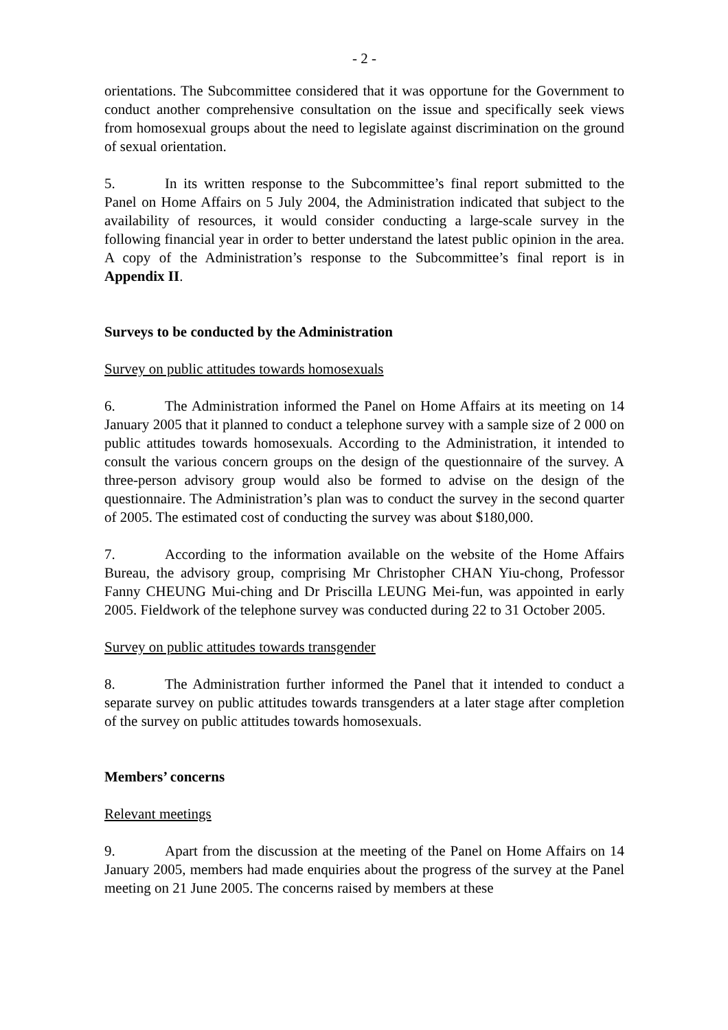- 2 -
orientations. The Subcommittee considered that it was opportune for the Government to conduct another comprehensive consultation on the issue and specifically seek views from homosexual groups about the need to legislate against discrimination on the ground of sexual orientation.
5. In its written response to the Subcommittee’s final report submitted to the Panel on Home Affairs on 5 July 2004, the Administration indicated that subject to the availability of resources, it would consider conducting a large-scale survey in the following financial year in order to better understand the latest public opinion in the area. A copy of the Administration’s response to the Subcommittee’s final report is in Appendix II.
Surveys to be conducted by the Administration
Survey on public attitudes towards homosexuals
6. The Administration informed the Panel on Home Affairs at its meeting on 14 January 2005 that it planned to conduct a telephone survey with a sample size of 2 000 on public attitudes towards homosexuals. According to the Administration, it intended to consult the various concern groups on the design of the questionnaire of the survey. A three-person advisory group would also be formed to advise on the design of the questionnaire. The Administration’s plan was to conduct the survey in the second quarter of 2005. The estimated cost of conducting the survey was about $180,000.
7. According to the information available on the website of the Home Affairs Bureau, the advisory group, comprising Mr Christopher CHAN Yiu-chong, Professor Fanny CHEUNG Mui-ching and Dr Priscilla LEUNG Mei-fun, was appointed in early 2005. Fieldwork of the telephone survey was conducted during 22 to 31 October 2005.
Survey on public attitudes towards transgender
8. The Administration further informed the Panel that it intended to conduct a separate survey on public attitudes towards transgenders at a later stage after completion of the survey on public attitudes towards homosexuals.
Members’ concerns
Relevant meetings
9. Apart from the discussion at the meeting of the Panel on Home Affairs on 14 January 2005, members had made enquiries about the progress of the survey at the Panel meeting on 21 June 2005. The concerns raised by members at these